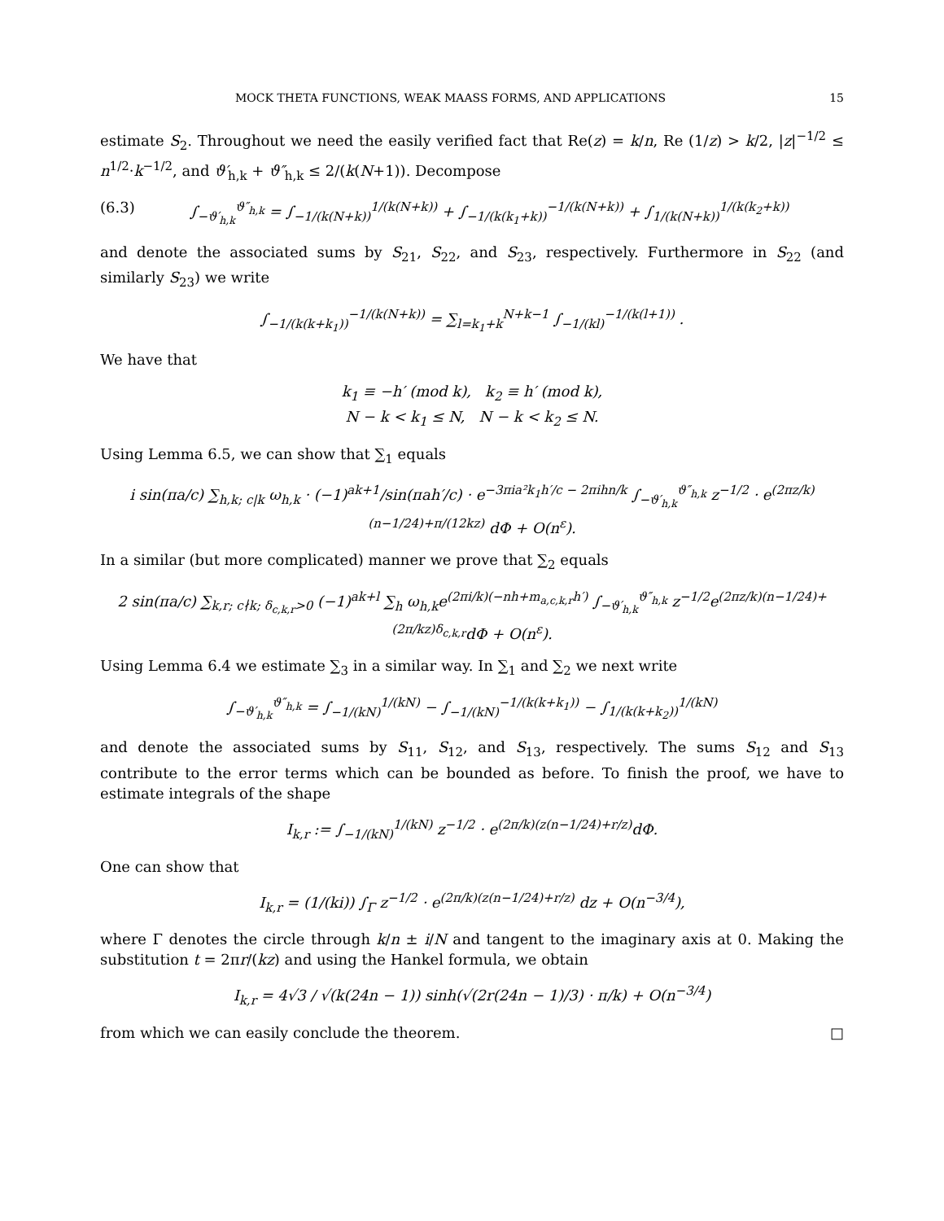MOCK THETA FUNCTIONS, WEAK MAASS FORMS, AND APPLICATIONS 15
estimate S<sub>2</sub>. Throughout we need the easily verified fact that Re(z) = k/n, Re (1/z) > k/2, |z|<sup>−1/2</sup> ≤ n<sup>1/2</sup>·k<sup>−1/2</sup>, and ϑ′<sub>h,k</sub> + ϑ″<sub>h,k</sub> ≤ 2/(k(N+1)). Decompose
(6.3) ∫<sub>−ϑ′<sub>h,k</sub></sub><sup>ϑ″<sub>h,k</sub></sup> = ∫<sub>−1/(k(N+k))</sub><sup>1/(k(N+k))</sup> + ∫<sub>−1/(k(k<sub>1</sub>+k))</sub><sup>−1/(k(N+k))</sup> + ∫<sub>1/(k(N+k))</sub><sup>1/(k(k<sub>2</sub>+k))</sup>
and denote the associated sums by S<sub>21</sub>, S<sub>22</sub>, and S<sub>23</sub>, respectively. Furthermore in S<sub>22</sub> (and similarly S<sub>23</sub>) we write
∫<sub>−1/(k(k+k<sub>1</sub>))</sub><sup>−1/(k(N+k))</sup> = ∑<sub>l=k<sub>1</sub>+k</sub><sup>N+k−1</sup> ∫<sub>−1/(kl)</sub><sup>−1/(k(l+1))</sup> .
We have that
k<sub>1</sub> ≡ −h′ (mod k), k<sub>2</sub> ≡ h′ (mod k),
N − k < k<sub>1</sub> ≤ N, N − k < k<sub>2</sub> ≤ N.
Using Lemma 6.5, we can show that ∑<sub>1</sub> equals
i sin(πa/c) ∑<sub>h,k; c|k</sub> ω<sub>h,k</sub> · (−1)<sup>ak+1</sup>/sin(πah′/c) · e<sup>−3πia²k<sub>1</sub>h′/c − 2πihn/k</sup> ∫<sub>−ϑ′<sub>h,k</sub></sub><sup>ϑ″<sub>h,k</sub></sup> z<sup>−1/2</sup> · e<sup>(2πz/k)(n−1/24)+π/(12kz)</sup> dΦ + O(n<sup>ε</sup>).
In a similar (but more complicated) manner we prove that ∑<sub>2</sub> equals
2 sin(πa/c) ∑<sub>k,r; c∤k; δ<sub>c,k,r</sub>>0</sub> (−1)<sup>ak+l</sup> ∑<sub>h</sub> ω<sub>h,k</sub>e<sup>(2πi/k)(−nh+m<sub>a,c,k,r</sub>h′)</sup> ∫<sub>−ϑ′<sub>h,k</sub></sub><sup>ϑ″<sub>h,k</sub></sup> z<sup>−1/2</sup>e<sup>(2πz/k)(n−1/24)+(2π/kz)δ<sub>c,k,r</sub></sup>dΦ + O(n<sup>ε</sup>).
Using Lemma 6.4 we estimate ∑<sub>3</sub> in a similar way. In ∑<sub>1</sub> and ∑<sub>2</sub> we next write
∫<sub>−ϑ′<sub>h,k</sub></sub><sup>ϑ″<sub>h,k</sub></sup> = ∫<sub>−1/(kN)</sub><sup>1/(kN)</sup> − ∫<sub>−1/(kN)</sub><sup>−1/(k(k+k<sub>1</sub>))</sup> − ∫<sub>1/(k(k+k<sub>2</sub>))</sub><sup>1/(kN)</sup>
and denote the associated sums by S<sub>11</sub>, S<sub>12</sub>, and S<sub>13</sub>, respectively. The sums S<sub>12</sub> and S<sub>13</sub> contribute to the error terms which can be bounded as before. To finish the proof, we have to estimate integrals of the shape
I<sub>k,r</sub> := ∫<sub>−1/(kN)</sub><sup>1/(kN)</sup> z<sup>−1/2</sup> · e<sup>(2π/k)(z(n−1/24)+r/z)</sup>dΦ.
One can show that
I<sub>k,r</sub> = (1/(ki)) ∫<sub>Γ</sub> z<sup>−1/2</sup> · e<sup>(2π/k)(z(n−1/24)+r/z)</sup> dz + O(n<sup>−3/4</sup>),
where Γ denotes the circle through k/n ± i/N and tangent to the imaginary axis at 0. Making the substitution t = 2πr/(kz) and using the Hankel formula, we obtain
I<sub>k,r</sub> = 4√3 / √(k(24n − 1)) sinh(√(2r(24n − 1)/3) · π/k) + O(n<sup>−3/4</sup>)
from which we can easily conclude the theorem. □